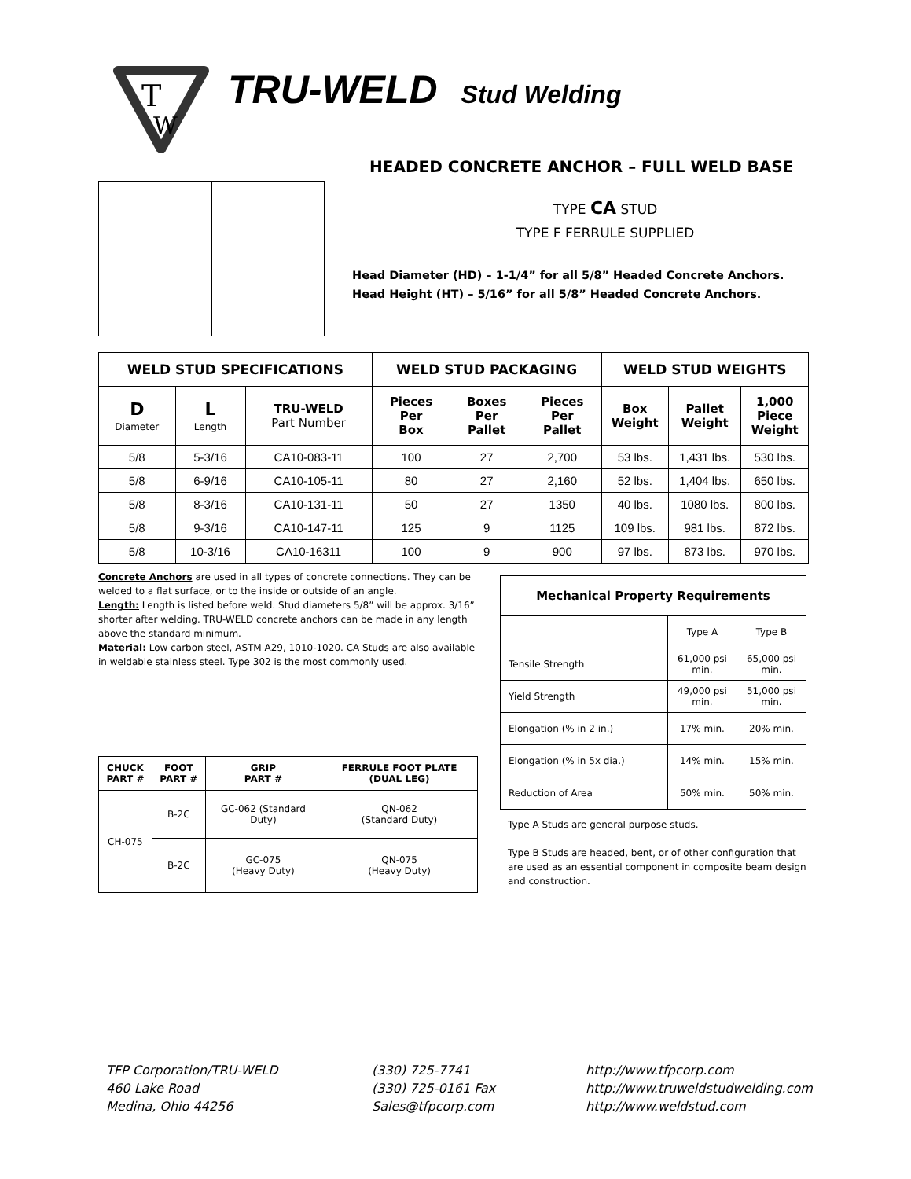T
W
TRU-WELD Stud Welding
HEADED CONCRETE ANCHOR – FULL WELD BASE
TYPE CA STUD
TYPE F FERRULE SUPPLIED
Head Diameter (HD) – 1-1/4” for all 5/8” Headed Concrete Anchors.
Head Height (HT) – 5/16” for all 5/8” Headed Concrete Anchors.
| WELD STUD SPECIFICATIONS | | | WELD STUD PACKAGING | | | WELD STUD WEIGHTS | | |
| --- | --- | --- | --- | --- | --- | --- | --- | --- |
| D Diameter | L Length | TRU-WELD Part Number | Pieces Per Box | Boxes Per Pallet | Pieces Per Pallet | Box Weight | Pallet Weight | 1,000 Piece Weight |
| 5/8 | 5-3/16 | CA10-083-11 | 100 | 27 | 2,700 | 53 lbs. | 1,431 lbs. | 530 lbs. |
| 5/8 | 6-9/16 | CA10-105-11 | 80 | 27 | 2,160 | 52 lbs. | 1,404 lbs. | 650 lbs. |
| 5/8 | 8-3/16 | CA10-131-11 | 50 | 27 | 1350 | 40 lbs. | 1080 lbs. | 800 lbs. |
| 5/8 | 9-3/16 | CA10-147-11 | 125 | 9 | 1125 | 109 lbs. | 981 lbs. | 872 lbs. |
| 5/8 | 10-3/16 | CA10-16311 | 100 | 9 | 900 | 97 lbs. | 873 lbs. | 970 lbs. |
Concrete Anchors are used in all types of concrete connections. They can be welded to a flat surface, or to the inside or outside of an angle.
Length: Length is listed before weld. Stud diameters 5/8” will be approx. 3/16” shorter after welding. TRU-WELD concrete anchors can be made in any length above the standard minimum.
Material: Low carbon steel, ASTM A29, 1010-1020. CA Studs are also available in weldable stainless steel. Type 302 is the most commonly used.
| Mechanical Property Requirements | | |
| --- | --- | --- |
| | Type A | Type B |
| Tensile Strength | 61,000 psi min. | 65,000 psi min. |
| Yield Strength | 49,000 psi min. | 51,000 psi min. |
| Elongation (% in 2 in.) | 17% min. | 20% min. |
| Elongation (% in 5x dia.) | 14% min. | 15% min. |
| Reduction of Area | 50% min. | 50% min. |
Type A Studs are general purpose studs.
Type B Studs are headed, bent, or of other configuration that are used as an essential component in composite beam design and construction.
| CHUCK PART # | FOOT PART # | GRIP PART # | FERRULE FOOT PLATE (DUAL LEG) |
| --- | --- | --- | --- |
| CH-075 | B-2C | GC-062 (Standard Duty) | QN-062 (Standard Duty) |
| | B-2C | GC-075 (Heavy Duty) | QN-075 (Heavy Duty) |
TFP Corporation/TRU-WELD
460 Lake Road
Medina, Ohio 44256
(330) 725-7741
(330) 725-0161 Fax
Sales@tfpcorp.com
http://www.tfpcorp.com
http://www.truweldstudwelding.com
http://www.weldstud.com